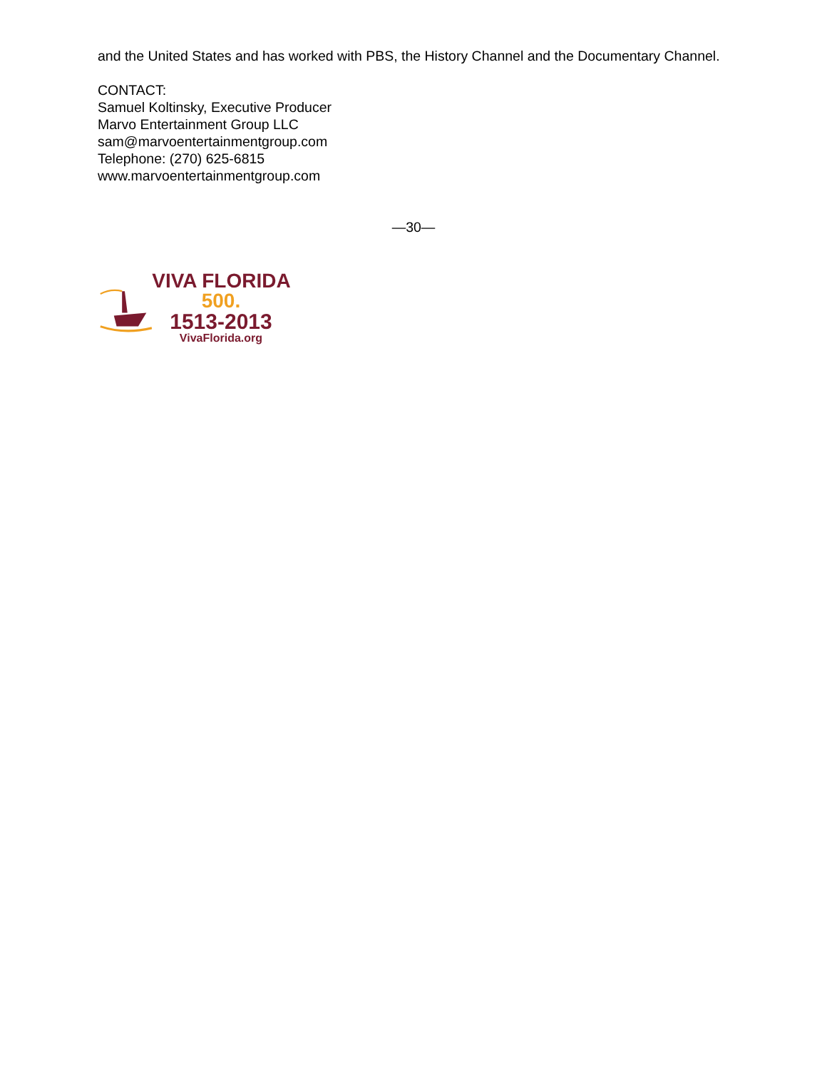and the United States and has worked with PBS, the History Channel and the Documentary Channel.
CONTACT:
Samuel Koltinsky, Executive Producer
Marvo Entertainment Group LLC
sam@marvoentertainmentgroup.com
Telephone: (270) 625-6815
www.marvoentertainmentgroup.com
—30—
VIVA FLORIDA 500.
1513-2013
VivaFlorida.org